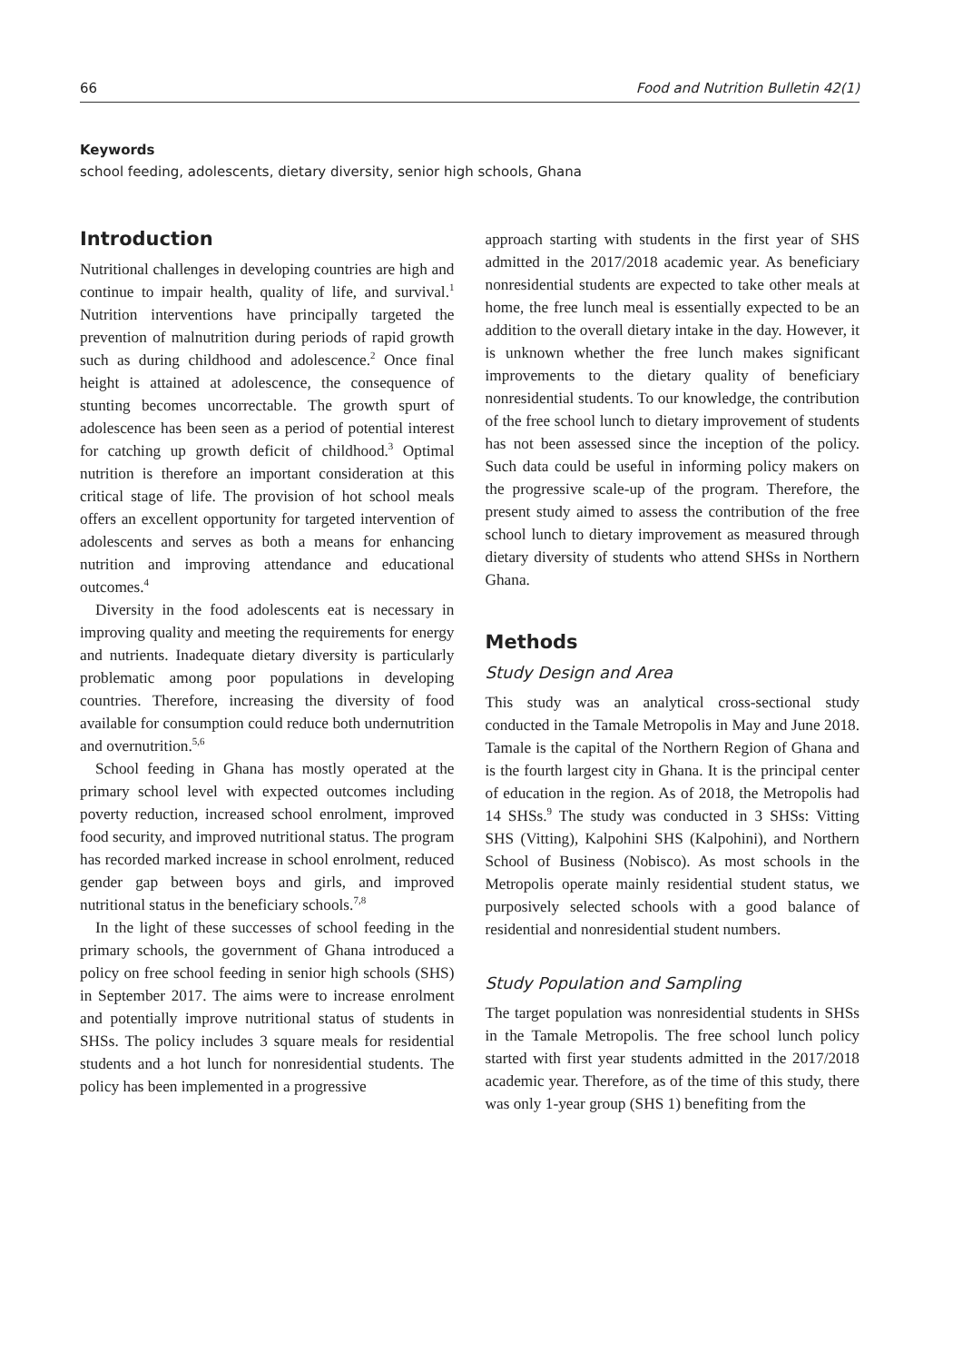66 Food and Nutrition Bulletin 42(1)
Keywords
school feeding, adolescents, dietary diversity, senior high schools, Ghana
Introduction
Nutritional challenges in developing countries are high and continue to impair health, quality of life, and survival.<sup>1</sup> Nutrition interventions have principally targeted the prevention of malnutrition during periods of rapid growth such as during childhood and adolescence.<sup>2</sup> Once final height is attained at adolescence, the consequence of stunting becomes uncorrectable. The growth spurt of adolescence has been seen as a period of potential interest for catching up growth deficit of childhood.<sup>3</sup> Optimal nutrition is therefore an important consideration at this critical stage of life. The provision of hot school meals offers an excellent opportunity for targeted intervention of adolescents and serves as both a means for enhancing nutrition and improving attendance and educational outcomes.<sup>4</sup>
Diversity in the food adolescents eat is necessary in improving quality and meeting the requirements for energy and nutrients. Inadequate dietary diversity is particularly problematic among poor populations in developing countries. Therefore, increasing the diversity of food available for consumption could reduce both undernutrition and overnutrition.<sup>5,6</sup>
School feeding in Ghana has mostly operated at the primary school level with expected outcomes including poverty reduction, increased school enrolment, improved food security, and improved nutritional status. The program has recorded marked increase in school enrolment, reduced gender gap between boys and girls, and improved nutritional status in the beneficiary schools.<sup>7,8</sup>
In the light of these successes of school feeding in the primary schools, the government of Ghana introduced a policy on free school feeding in senior high schools (SHS) in September 2017. The aims were to increase enrolment and potentially improve nutritional status of students in SHSs. The policy includes 3 square meals for residential students and a hot lunch for nonresidential students. The policy has been implemented in a progressive
approach starting with students in the first year of SHS admitted in the 2017/2018 academic year. As beneficiary nonresidential students are expected to take other meals at home, the free lunch meal is essentially expected to be an addition to the overall dietary intake in the day. However, it is unknown whether the free lunch makes significant improvements to the dietary quality of beneficiary nonresidential students. To our knowledge, the contribution of the free school lunch to dietary improvement of students has not been assessed since the inception of the policy. Such data could be useful in informing policy makers on the progressive scale-up of the program. Therefore, the present study aimed to assess the contribution of the free school lunch to dietary improvement as measured through dietary diversity of students who attend SHSs in Northern Ghana.
Methods
Study Design and Area
This study was an analytical cross-sectional study conducted in the Tamale Metropolis in May and June 2018. Tamale is the capital of the Northern Region of Ghana and is the fourth largest city in Ghana. It is the principal center of education in the region. As of 2018, the Metropolis had 14 SHSs.<sup>9</sup> The study was conducted in 3 SHSs: Vitting SHS (Vitting), Kalpohini SHS (Kalpohini), and Northern School of Business (Nobisco). As most schools in the Metropolis operate mainly residential student status, we purposively selected schools with a good balance of residential and nonresidential student numbers.
Study Population and Sampling
The target population was nonresidential students in SHSs in the Tamale Metropolis. The free school lunch policy started with first year students admitted in the 2017/2018 academic year. Therefore, as of the time of this study, there was only 1-year group (SHS 1) benefiting from the